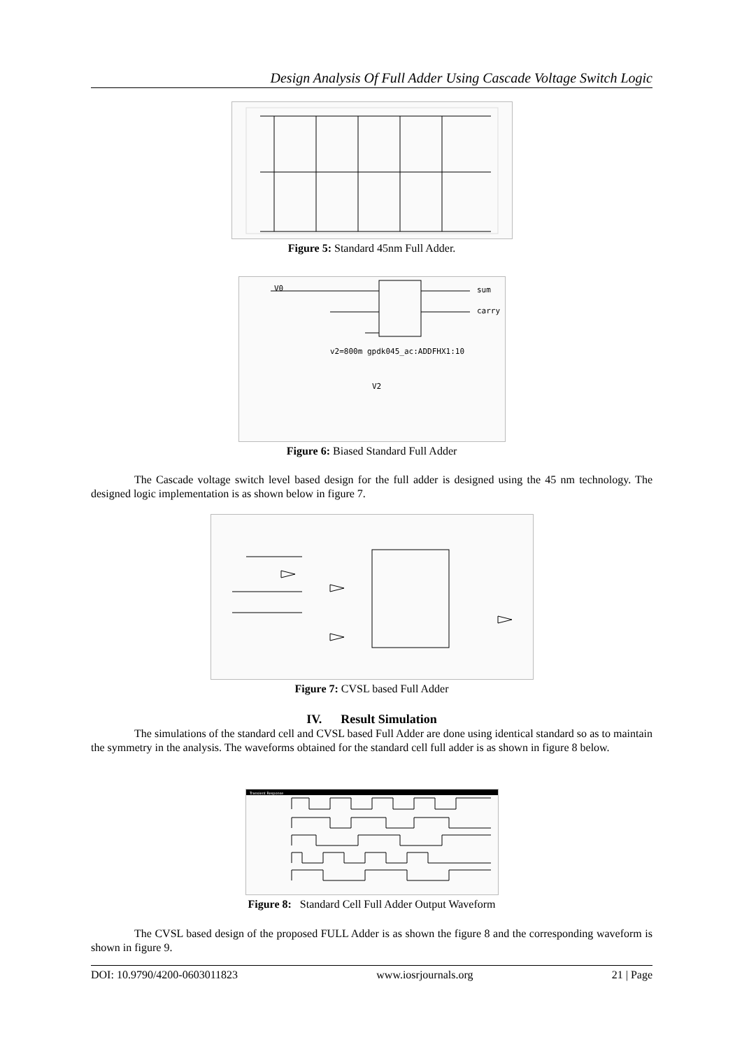Design Analysis Of Full Adder Using Cascade Voltage Switch Logic
Figure 5: Standard 45nm Full Adder.
V0
sum
carry
v2=800m gpdk045_ac:ADDFHX1:10
V2
Figure 6: Biased Standard Full Adder
The Cascade voltage switch level based design for the full adder is designed using the 45 nm technology. The designed logic implementation is as shown below in figure 7.
Figure 7: CVSL based Full Adder
IV. Result Simulation
The simulations of the standard cell and CVSL based Full Adder are done using identical standard so as to maintain the symmetry in the analysis. The waveforms obtained for the standard cell full adder is as shown in figure 8 below.
Transient Response
Figure 8: Standard Cell Full Adder Output Waveform
The CVSL based design of the proposed FULL Adder is as shown the figure 8 and the corresponding waveform is shown in figure 9.
DOI: 10.9790/4200-0603011823 www.iosrjournals.org 21 | Page